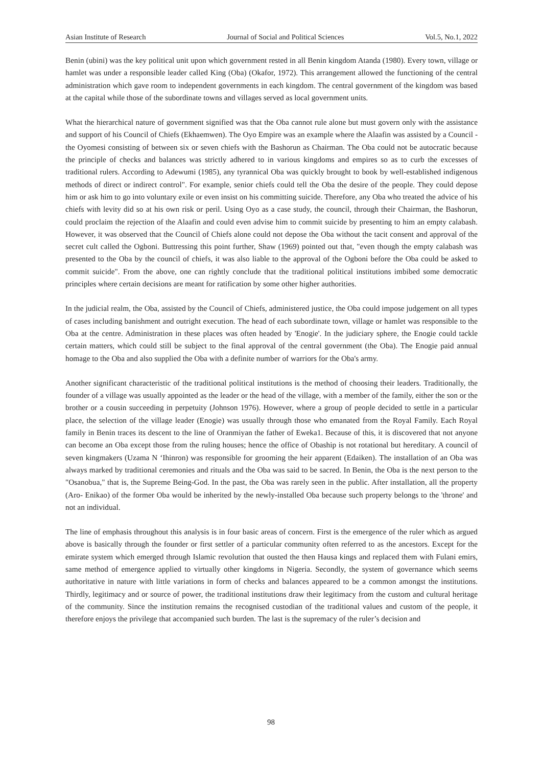Asian Institute of Research Journal of Social and Political Sciences Vol.5, No.1, 2022
Benin (ubini) was the key political unit upon which government rested in all Benin kingdom Atanda (1980). Every town, village or hamlet was under a responsible leader called King (Oba) (Okafor, 1972). This arrangement allowed the functioning of the central administration which gave room to independent governments in each kingdom. The central government of the kingdom was based at the capital while those of the subordinate towns and villages served as local government units.
What the hierarchical nature of government signified was that the Oba cannot rule alone but must govern only with the assistance and support of his Council of Chiefs (Ekhaemwen). The Oyo Empire was an example where the Alaafin was assisted by a Council - the Oyomesi consisting of between six or seven chiefs with the Bashorun as Chairman. The Oba could not be autocratic because the principle of checks and balances was strictly adhered to in various kingdoms and empires so as to curb the excesses of traditional rulers. According to Adewumi (1985), any tyrannical Oba was quickly brought to book by well-established indigenous methods of direct or indirect control". For example, senior chiefs could tell the Oba the desire of the people. They could depose him or ask him to go into voluntary exile or even insist on his committing suicide. Therefore, any Oba who treated the advice of his chiefs with levity did so at his own risk or peril. Using Oyo as a case study, the council, through their Chairman, the Bashorun, could proclaim the rejection of the Alaafin and could even advise him to commit suicide by presenting to him an empty calabash. However, it was observed that the Council of Chiefs alone could not depose the Oba without the tacit consent and approval of the secret cult called the Ogboni. Buttressing this point further, Shaw (1969) pointed out that, "even though the empty calabash was presented to the Oba by the council of chiefs, it was also liable to the approval of the Ogboni before the Oba could be asked to commit suicide". From the above, one can rightly conclude that the traditional political institutions imbibed some democratic principles where certain decisions are meant for ratification by some other higher authorities.
In the judicial realm, the Oba, assisted by the Council of Chiefs, administered justice, the Oba could impose judgement on all types of cases including banishment and outright execution. The head of each subordinate town, village or hamlet was responsible to the Oba at the centre. Administration in these places was often headed by 'Enogie'. In the judiciary sphere, the Enogie could tackle certain matters, which could still be subject to the final approval of the central government (the Oba). The Enogie paid annual homage to the Oba and also supplied the Oba with a definite number of warriors for the Oba's army.
Another significant characteristic of the traditional political institutions is the method of choosing their leaders. Traditionally, the founder of a village was usually appointed as the leader or the head of the village, with a member of the family, either the son or the brother or a cousin succeeding in perpetuity (Johnson 1976). However, where a group of people decided to settle in a particular place, the selection of the village leader (Enogie) was usually through those who emanated from the Royal Family. Each Royal family in Benin traces its descent to the line of Oranmiyan the father of Eweka1. Because of this, it is discovered that not anyone can become an Oba except those from the ruling houses; hence the office of Obaship is not rotational but hereditary. A council of seven kingmakers (Uzama N ‘Ihinron) was responsible for grooming the heir apparent (Edaiken). The installation of an Oba was always marked by traditional ceremonies and rituals and the Oba was said to be sacred. In Benin, the Oba is the next person to the "Osanobua," that is, the Supreme Being-God. In the past, the Oba was rarely seen in the public. After installation, all the property (Aro- Enikao) of the former Oba would be inherited by the newly-installed Oba because such property belongs to the 'throne' and not an individual.
The line of emphasis throughout this analysis is in four basic areas of concern. First is the emergence of the ruler which as argued above is basically through the founder or first settler of a particular community often referred to as the ancestors. Except for the emirate system which emerged through Islamic revolution that ousted the then Hausa kings and replaced them with Fulani emirs, same method of emergence applied to virtually other kingdoms in Nigeria. Secondly, the system of governance which seems authoritative in nature with little variations in form of checks and balances appeared to be a common amongst the institutions. Thirdly, legitimacy and or source of power, the traditional institutions draw their legitimacy from the custom and cultural heritage of the community. Since the institution remains the recognised custodian of the traditional values and custom of the people, it therefore enjoys the privilege that accompanied such burden. The last is the supremacy of the ruler’s decision and
98